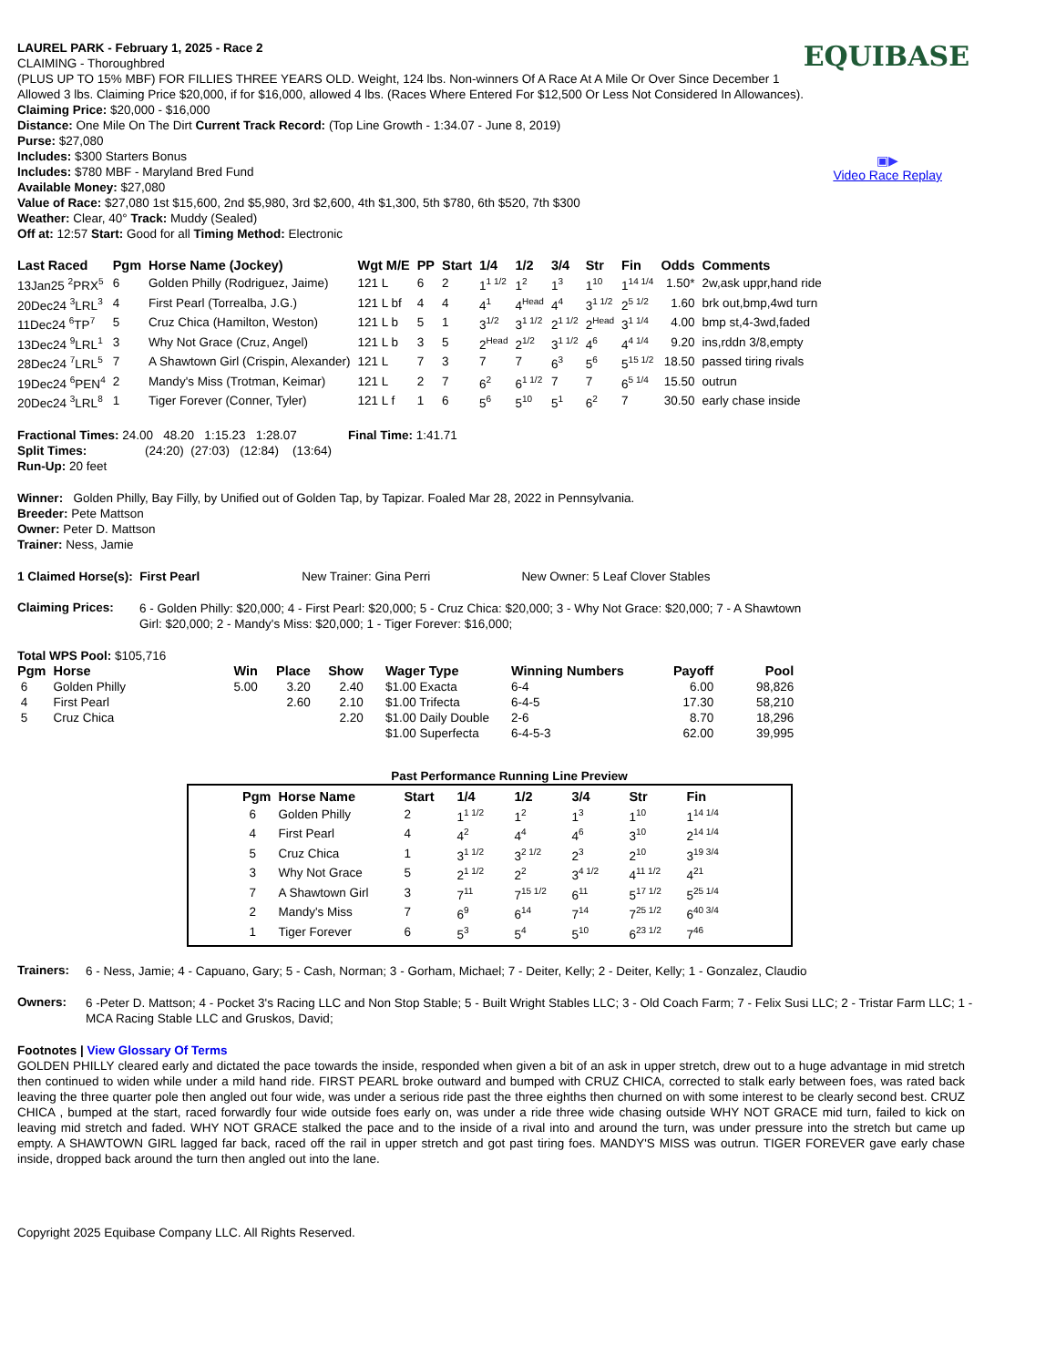EQUIBASE
▣▶
Video Race Replay
LAUREL PARK - February 1, 2025 - Race 2
CLAIMING - Thoroughbred
(PLUS UP TO 15% MBF) FOR FILLIES THREE YEARS OLD. Weight, 124 lbs. Non-winners Of A Race At A Mile Or Over Since December 1 Allowed 3 lbs. Claiming Price $20,000, if for $16,000, allowed 4 lbs. (Races Where Entered For $12,500 Or Less Not Considered In Allowances). Claiming Price: $20,000 - $16,000
Distance: One Mile On The Dirt Current Track Record: (Top Line Growth - 1:34.07 - June 8, 2019)
Purse: $27,080
Includes: $300 Starters Bonus
Includes: $780 MBF - Maryland Bred Fund
Available Money: $27,080
Value of Race: $27,080 1st $15,600, 2nd $5,980, 3rd $2,600, 4th $1,300, 5th $780, 6th $520, 7th $300
Weather: Clear, 40° Track: Muddy (Sealed)
Off at: 12:57 Start: Good for all Timing Method: Electronic
| Last Raced | Pgm | Horse Name (Jockey) | Wgt M/E | PP | Start | 1/4 | 1/2 | 3/4 | Str | Fin | Odds | Comments |
| --- | --- | --- | --- | --- | --- | --- | --- | --- | --- | --- | --- | --- |
| 13Jan25 <sup>2</sup>PRX<sup>5</sup> | 6 | Golden Philly (Rodriguez, Jaime) | 121 L | 6 | 2 | 1<sup>1 1/2</sup> | 1<sup>2</sup> | 1<sup>3</sup> | 1<sup>10</sup> | 1<sup>14 1/4</sup> | 1.50* | 2w,ask uppr,hand ride |
| 20Dec24 <sup>3</sup>LRL<sup>3</sup> | 4 | First Pearl (Torrealba, J.G.) | 121 L bf | 4 | 4 | 4<sup>1</sup> | 4<sup>Head</sup> | 4<sup>4</sup> | 3<sup>1 1/2</sup> | 2<sup>5 1/2</sup> | 1.60 | brk out,bmp,4wd turn |
| 11Dec24 <sup>6</sup>TP<sup>7</sup> | 5 | Cruz Chica (Hamilton, Weston) | 121 L b | 5 | 1 | 3<sup>1/2</sup> | 3<sup>1 1/2</sup> | 2<sup>1 1/2</sup> | 2<sup>Head</sup> | 3<sup>1 1/4</sup> | 4.00 | bmp st,4-3wd,faded |
| 13Dec24 <sup>9</sup>LRL<sup>1</sup> | 3 | Why Not Grace (Cruz, Angel) | 121 L b | 3 | 5 | 2<sup>Head</sup> | 2<sup>1/2</sup> | 3<sup>1 1/2</sup> | 4<sup>6</sup> | 4<sup>4 1/4</sup> | 9.20 | ins,rddn 3/8,empty |
| 28Dec24 <sup>7</sup>LRL<sup>5</sup> | 7 | A Shawtown Girl (Crispin, Alexander) | 121 L | 7 | 3 | 7 | 7 | 6<sup>3</sup> | 5<sup>6</sup> | 5<sup>15 1/2</sup> | 18.50 | passed tiring rivals |
| 19Dec24 <sup>6</sup>PEN<sup>4</sup> | 2 | Mandy's Miss (Trotman, Keimar) | 121 L | 2 | 7 | 6<sup>2</sup> | 6<sup>1 1/2</sup> | 7 | 7 | 6<sup>5 1/4</sup> | 15.50 | outrun |
| 20Dec24 <sup>3</sup>LRL<sup>8</sup> | 1 | Tiger Forever (Conner, Tyler) | 121 L f | 1 | 6 | 5<sup>6</sup> | 5<sup>10</sup> | 5<sup>1</sup> | 6<sup>2</sup> | 7 | 30.50 | early chase inside |
Fractional Times: 24.00 48.20 1:15.23 1:28.07 Final Time: 1:41.71
Split Times: (24:20) (27:03) (12:84) (13:64)
Run-Up: 20 feet
Winner: Golden Philly, Bay Filly, by Unified out of Golden Tap, by Tapizar. Foaled Mar 28, 2022 in Pennsylvania.
Breeder: Pete Mattson
Owner: Peter D. Mattson
Trainer: Ness, Jamie
1 Claimed Horse(s): First Pearl New Trainer: Gina Perri New Owner: 5 Leaf Clover Stables
Claiming Prices:
6 - Golden Philly: $20,000; 4 - First Pearl: $20,000; 5 - Cruz Chica: $20,000; 3 - Why Not Grace: $20,000; 7 - A Shawtown Girl: $20,000; 2 - Mandy's Miss: $20,000; 1 - Tiger Forever: $16,000;
Total WPS Pool: $105,716
| Pgm | Horse | Win | Place | Show | Wager Type | Winning Numbers | Payoff | Pool |
| --- | --- | --- | --- | --- | --- | --- | --- | --- |
| 6 | Golden Philly | 5.00 | 3.20 | 2.40 | $1.00 Exacta | 6-4 | 6.00 | 98,826 |
| 4 | First Pearl | | 2.60 | 2.10 | $1.00 Trifecta | 6-4-5 | 17.30 | 58,210 |
| 5 | Cruz Chica | | | 2.20 | $1.00 Daily Double | 2-6 | 8.70 | 18,296 |
| | | | | | $1.00 Superfecta | 6-4-5-3 | 62.00 | 39,995 |
Past Performance Running Line Preview
| Pgm | Horse Name | Start | 1/4 | 1/2 | 3/4 | Str | Fin |
| --- | --- | --- | --- | --- | --- | --- | --- |
| 6 | Golden Philly | 2 | 1<sup>1 1/2</sup> | 1<sup>2</sup> | 1<sup>3</sup> | 1<sup>10</sup> | 1<sup>14 1/4</sup> |
| 4 | First Pearl | 4 | 4<sup>2</sup> | 4<sup>4</sup> | 4<sup>6</sup> | 3<sup>10</sup> | 2<sup>14 1/4</sup> |
| 5 | Cruz Chica | 1 | 3<sup>1 1/2</sup> | 3<sup>2 1/2</sup> | 2<sup>3</sup> | 2<sup>10</sup> | 3<sup>19 3/4</sup> |
| 3 | Why Not Grace | 5 | 2<sup>1 1/2</sup> | 2<sup>2</sup> | 3<sup>4 1/2</sup> | 4<sup>11 1/2</sup> | 4<sup>21</sup> |
| 7 | A Shawtown Girl | 3 | 7<sup>11</sup> | 7<sup>15 1/2</sup> | 6<sup>11</sup> | 5<sup>17 1/2</sup> | 5<sup>25 1/4</sup> |
| 2 | Mandy's Miss | 7 | 6<sup>9</sup> | 6<sup>14</sup> | 7<sup>14</sup> | 7<sup>25 1/2</sup> | 6<sup>40 3/4</sup> |
| 1 | Tiger Forever | 6 | 5<sup>3</sup> | 5<sup>4</sup> | 5<sup>10</sup> | 6<sup>23 1/2</sup> | 7<sup>46</sup> |
Trainers:
6 - Ness, Jamie; 4 - Capuano, Gary; 5 - Cash, Norman; 3 - Gorham, Michael; 7 - Deiter, Kelly; 2 - Deiter, Kelly; 1 - Gonzalez, Claudio
Owners:
6 -Peter D. Mattson; 4 - Pocket 3's Racing LLC and Non Stop Stable; 5 - Built Wright Stables LLC; 3 - Old Coach Farm; 7 - Felix Susi LLC; 2 - Tristar Farm LLC; 1 - MCA Racing Stable LLC and Gruskos, David;
Footnotes | View Glossary Of Terms
GOLDEN PHILLY cleared early and dictated the pace towards the inside, responded when given a bit of an ask in upper stretch, drew out to a huge advantage in mid stretch then continued to widen while under a mild hand ride. FIRST PEARL broke outward and bumped with CRUZ CHICA, corrected to stalk early between foes, was rated back leaving the three quarter pole then angled out four wide, was under a serious ride past the three eighths then churned on with some interest to be clearly second best. CRUZ CHICA , bumped at the start, raced forwardly four wide outside foes early on, was under a ride three wide chasing outside WHY NOT GRACE mid turn, failed to kick on leaving mid stretch and faded. WHY NOT GRACE stalked the pace and to the inside of a rival into and around the turn, was under pressure into the stretch but came up empty. A SHAWTOWN GIRL lagged far back, raced off the rail in upper stretch and got past tiring foes. MANDY'S MISS was outrun. TIGER FOREVER gave early chase inside, dropped back around the turn then angled out into the lane.
Copyright 2025 Equibase Company LLC. All Rights Reserved.